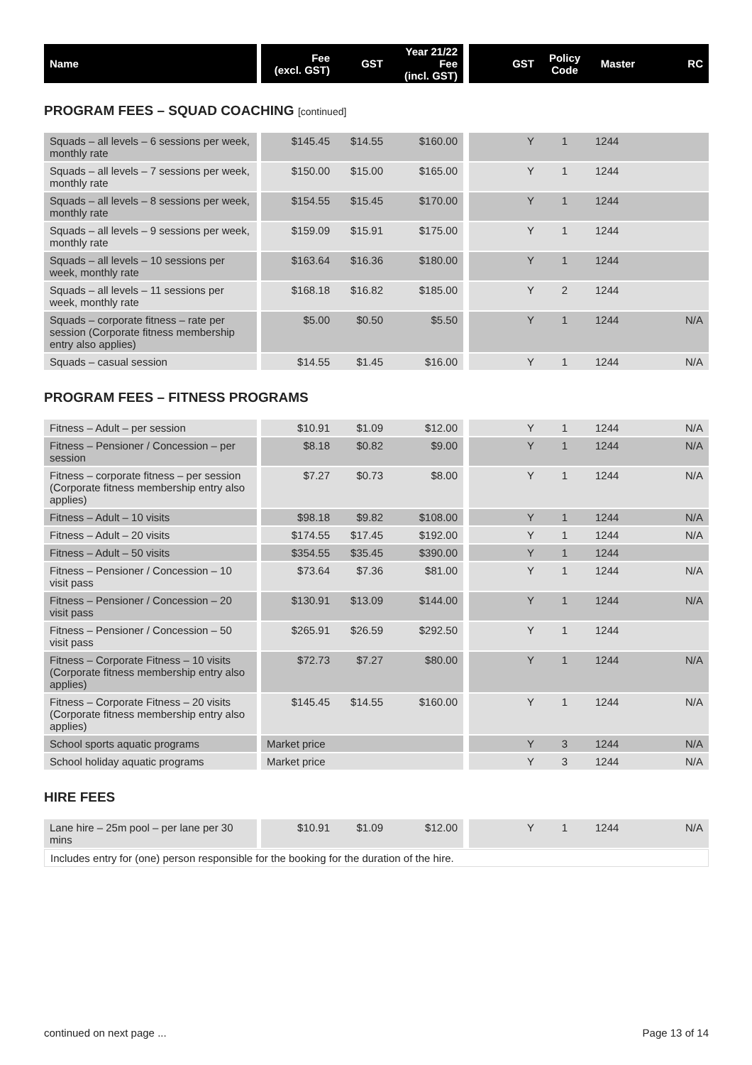| Name | | Fee (excl. GST) | GST | Year 21/22 Fee (incl. GST) | | GST | Policy Code | Master | RC |
| --- | --- | --- | --- | --- | --- | --- | --- | --- | --- |
PROGRAM FEES – SQUAD COACHING [continued]
| Squads – all levels – 6 sessions per week, monthly rate | | $145.45 | $14.55 | $160.00 | | Y | 1 | 1244 | |
| Squads – all levels – 7 sessions per week, monthly rate | | $150.00 | $15.00 | $165.00 | | Y | 1 | 1244 | |
| Squads – all levels – 8 sessions per week, monthly rate | | $154.55 | $15.45 | $170.00 | | Y | 1 | 1244 | |
| Squads – all levels – 9 sessions per week, monthly rate | | $159.09 | $15.91 | $175.00 | | Y | 1 | 1244 | |
| Squads – all levels – 10 sessions per week, monthly rate | | $163.64 | $16.36 | $180.00 | | Y | 1 | 1244 | |
| Squads – all levels – 11 sessions per week, monthly rate | | $168.18 | $16.82 | $185.00 | | Y | 2 | 1244 | |
| Squads – corporate fitness – rate per session (Corporate fitness membership entry also applies) | | $5.00 | $0.50 | $5.50 | | Y | 1 | 1244 | N/A |
| Squads – casual session | | $14.55 | $1.45 | $16.00 | | Y | 1 | 1244 | N/A |
PROGRAM FEES – FITNESS PROGRAMS
| Fitness – Adult – per session | | $10.91 | $1.09 | $12.00 | | Y | 1 | 1244 | N/A |
| Fitness – Pensioner / Concession – per session | | $8.18 | $0.82 | $9.00 | | Y | 1 | 1244 | N/A |
| Fitness – corporate fitness – per session (Corporate fitness membership entry also applies) | | $7.27 | $0.73 | $8.00 | | Y | 1 | 1244 | N/A |
| Fitness – Adult – 10 visits | | $98.18 | $9.82 | $108.00 | | Y | 1 | 1244 | N/A |
| Fitness – Adult – 20 visits | | $174.55 | $17.45 | $192.00 | | Y | 1 | 1244 | N/A |
| Fitness – Adult – 50 visits | | $354.55 | $35.45 | $390.00 | | Y | 1 | 1244 | |
| Fitness – Pensioner / Concession – 10 visit pass | | $73.64 | $7.36 | $81.00 | | Y | 1 | 1244 | N/A |
| Fitness – Pensioner / Concession – 20 visit pass | | $130.91 | $13.09 | $144.00 | | Y | 1 | 1244 | N/A |
| Fitness – Pensioner / Concession – 50 visit pass | | $265.91 | $26.59 | $292.50 | | Y | 1 | 1244 | |
| Fitness – Corporate Fitness – 10 visits (Corporate fitness membership entry also applies) | | $72.73 | $7.27 | $80.00 | | Y | 1 | 1244 | N/A |
| Fitness – Corporate Fitness – 20 visits (Corporate fitness membership entry also applies) | | $145.45 | $14.55 | $160.00 | | Y | 1 | 1244 | N/A |
| School sports aquatic programs | | Market price | | | | Y | 3 | 1244 | N/A |
| School holiday aquatic programs | | Market price | | | | Y | 3 | 1244 | N/A |
HIRE FEES
| Lane hire – 25m pool – per lane per 30 mins | | $10.91 | $1.09 | $12.00 | | Y | 1 | 1244 | N/A |
| Includes entry for (one) person responsible for the booking for the duration of the hire. | | | | | | | | | |
continued on next page ... Page 13 of 14